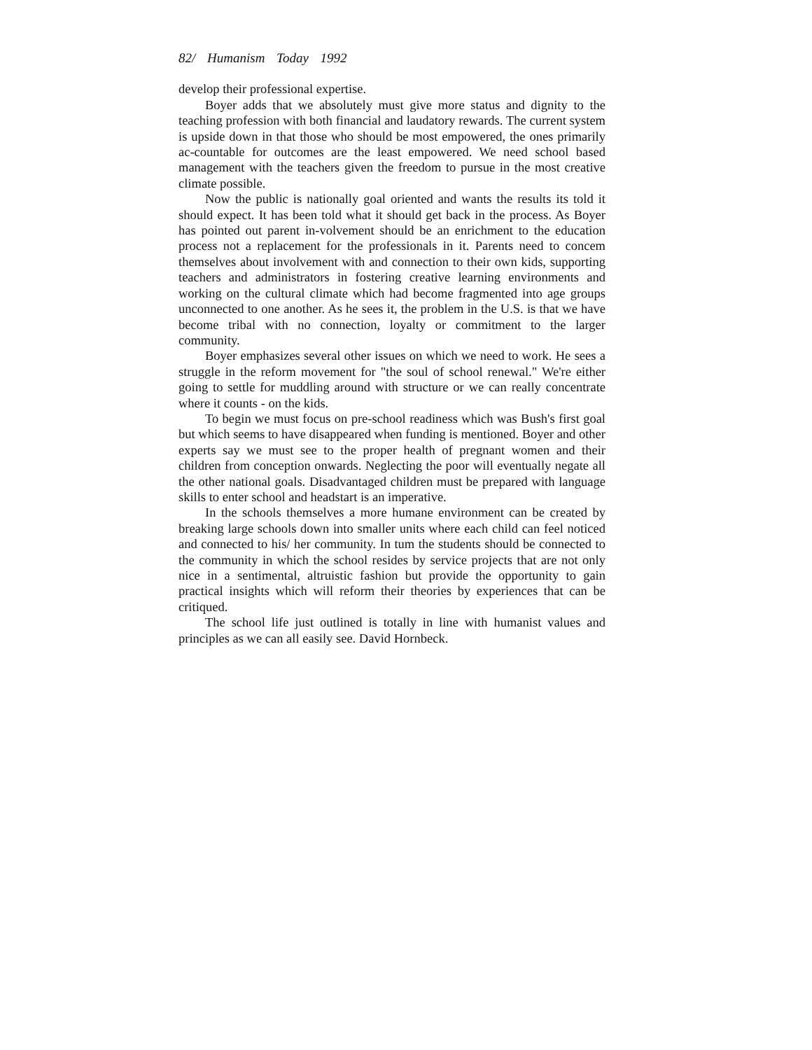82/ Humanism Today 1992
develop their professional expertise.
Boyer adds that we absolutely must give more status and dignity to the teaching profession with both financial and laudatory rewards. The current system is upside down in that those who should be most empowered, the ones primarily ac-countable for outcomes are the least empowered. We need school based management with the teachers given the freedom to pursue in the most creative climate possible.
Now the public is nationally goal oriented and wants the results its told it should expect. It has been told what it should get back in the process. As Boyer has pointed out parent in-volvement should be an enrichment to the education process not a replacement for the professionals in it. Parents need to concem themselves about involvement with and connection to their own kids, supporting teachers and administrators in fostering creative learning environments and working on the cultural climate which had become fragmented into age groups unconnected to one another. As he sees it, the problem in the U.S. is that we have become tribal with no connection, loyalty or commitment to the larger community.
Boyer emphasizes several other issues on which we need to work. He sees a struggle in the reform movement for "the soul of school renewal." We're either going to settle for muddling around with structure or we can really concentrate where it counts - on the kids.
To begin we must focus on pre-school readiness which was Bush's first goal but which seems to have disappeared when funding is mentioned. Boyer and other experts say we must see to the proper health of pregnant women and their children from conception onwards. Neglecting the poor will eventually negate all the other national goals. Disadvantaged children must be prepared with language skills to enter school and headstart is an imperative.
In the schools themselves a more humane environment can be created by breaking large schools down into smaller units where each child can feel noticed and connected to his/ her community. In tum the students should be connected to the community in which the school resides by service projects that are not only nice in a sentimental, altruistic fashion but provide the opportunity to gain practical insights which will reform their theories by experiences that can be critiqued.
The school life just outlined is totally in line with humanist values and principles as we can all easily see. David Hornbeck.